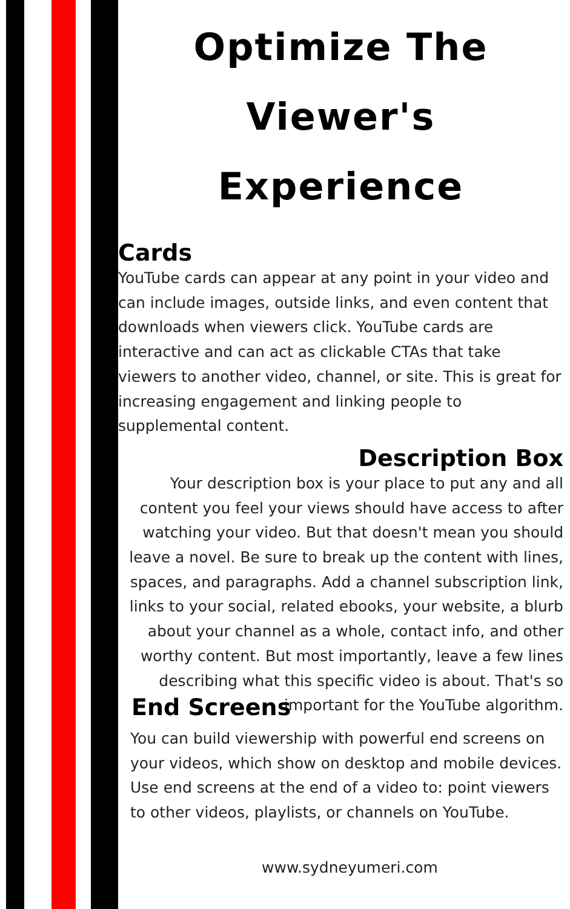Optimize The Viewer's Experience
Cards
YouTube cards can appear at any point in your video and can include images, outside links, and even content that downloads when viewers click. YouTube cards are interactive and can act as clickable CTAs that take viewers to another video, channel, or site. This is great for increasing engagement and linking people to supplemental content.
Description Box
Your description box is your place to put any and all content you feel your views should have access to after watching your video. But that doesn't mean you should leave a novel. Be sure to break up the content with lines, spaces, and paragraphs. Add a channel subscription link, links to your social, related ebooks, your website, a blurb about your channel as a whole, contact info, and other worthy content. But most importantly, leave a few lines describing what this specific video is about. That's so important for the YouTube algorithm.
End Screens
You can build viewership with powerful end screens on your videos, which show on desktop and mobile devices. Use end screens at the end of a video to: point viewers to other videos, playlists, or channels on YouTube.
www.sydneyumeri.com